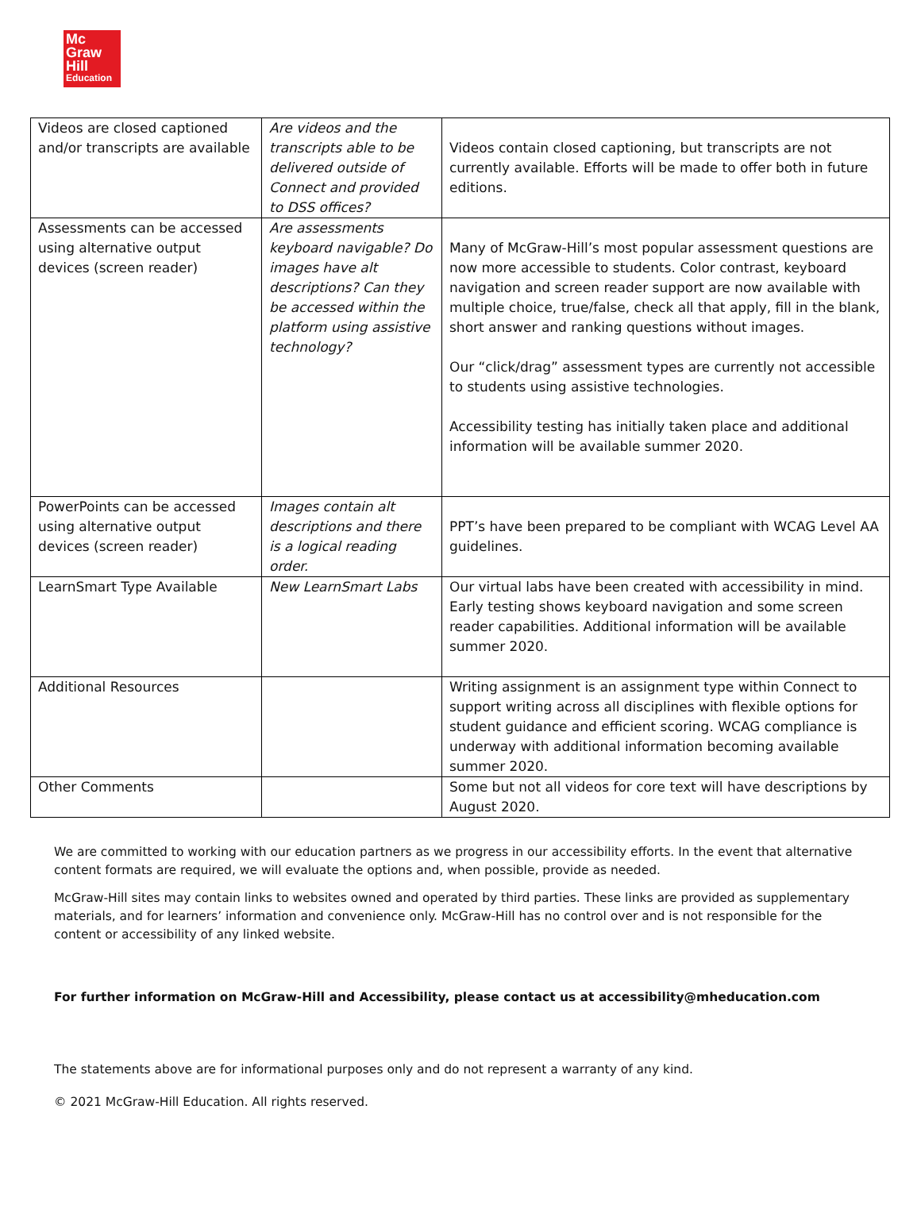Mc
Graw
Hill
Education
| Videos are closed captioned and/or transcripts are available | Are videos and the transcripts able to be delivered outside of Connect and provided to DSS offices? | Videos contain closed captioning, but transcripts are not currently available. Efforts will be made to offer both in future editions. |
| Assessments can be accessed using alternative output devices (screen reader) | Are assessments keyboard navigable? Do images have alt descriptions? Can they be accessed within the platform using assistive technology? | Many of McGraw-Hill’s most popular assessment questions are now more accessible to students. Color contrast, keyboard navigation and screen reader support are now available with multiple choice, true/false, check all that apply, fill in the blank, short answer and ranking questions without images. Our “click/drag” assessment types are currently not accessible to students using assistive technologies. Accessibility testing has initially taken place and additional information will be available summer 2020. |
| PowerPoints can be accessed using alternative output devices (screen reader) | Images contain alt descriptions and there is a logical reading order. | PPT’s have been prepared to be compliant with WCAG Level AA guidelines. |
| LearnSmart Type Available | New LearnSmart Labs | Our virtual labs have been created with accessibility in mind. Early testing shows keyboard navigation and some screen reader capabilities. Additional information will be available summer 2020. |
| Additional Resources | | Writing assignment is an assignment type within Connect to support writing across all disciplines with flexible options for student guidance and efficient scoring. WCAG compliance is underway with additional information becoming available summer 2020. |
| Other Comments | | Some but not all videos for core text will have descriptions by August 2020. |
We are committed to working with our education partners as we progress in our accessibility efforts. In the event that alternative content formats are required, we will evaluate the options and, when possible, provide as needed.
McGraw-Hill sites may contain links to websites owned and operated by third parties. These links are provided as supplementary materials, and for learners’ information and convenience only. McGraw-Hill has no control over and is not responsible for the content or accessibility of any linked website.
For further information on McGraw-Hill and Accessibility, please contact us at accessibility@mheducation.com
The statements above are for informational purposes only and do not represent a warranty of any kind.
© 2021 McGraw-Hill Education. All rights reserved.